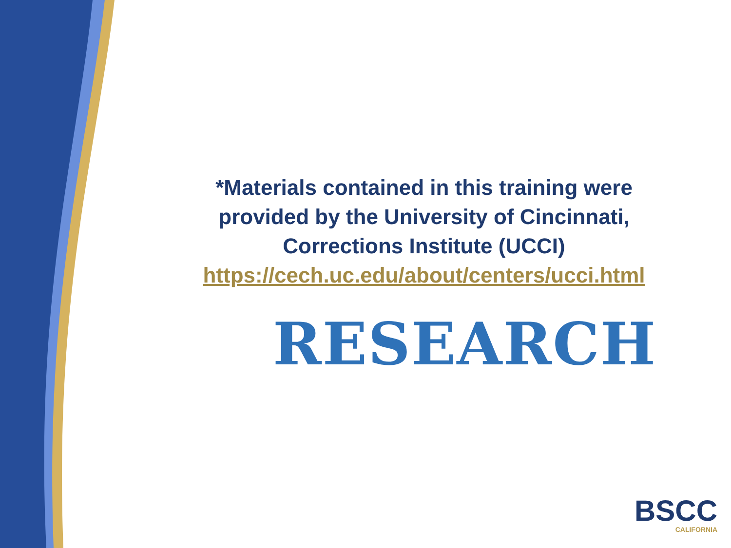*Materials contained in this training were
provided by the University of Cincinnati,
Corrections Institute (UCCI)
https://cech.uc.edu/about/centers/ucci.html
RESEARCH
BSCC
CALIFORNIA